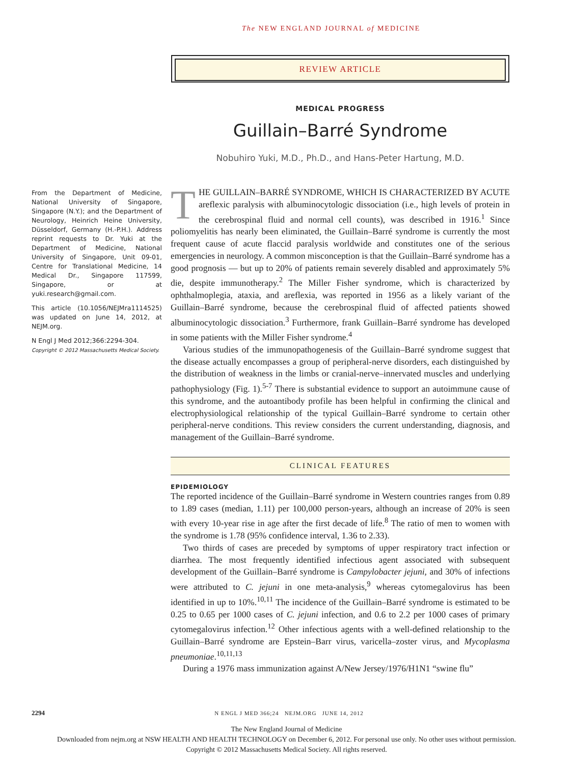The NEW ENGLAND JOURNAL of MEDICINE
REVIEW ARTICLE
MEDICAL PROGRESS
Guillain–Barré Syndrome
Nobuhiro Yuki, M.D., Ph.D., and Hans-Peter Hartung, M.D.
From the Department of Medicine, National University of Singapore, Singapore (N.Y.); and the Department of Neurology, Heinrich Heine University, Düsseldorf, Germany (H.-P.H.). Address reprint requests to Dr. Yuki at the Department of Medicine, National University of Singapore, Unit 09-01, Centre for Translational Medicine, 14 Medical Dr., Singapore 117599, Singapore, or at yuki.research@gmail.com.
This article (10.1056/NEJMra1114525) was updated on June 14, 2012, at NEJM.org.
N Engl J Med 2012;366:2294-304.
Copyright © 2012 Massachusetts Medical Society.
THE GUILLAIN–BARRÉ SYNDROME, WHICH IS CHARACTERIZED BY ACUTE areflexic paralysis with albuminocytologic dissociation (i.e., high levels of protein in the cerebrospinal fluid and normal cell counts), was described in 1916.<sup>1</sup> Since poliomyelitis has nearly been eliminated, the Guillain–Barré syndrome is currently the most frequent cause of acute flaccid paralysis worldwide and constitutes one of the serious emergencies in neurology. A common misconception is that the Guillain–Barré syndrome has a good prognosis — but up to 20% of patients remain severely disabled and approximately 5% die, despite immunotherapy.<sup>2</sup> The Miller Fisher syndrome, which is characterized by ophthalmoplegia, ataxia, and areflexia, was reported in 1956 as a likely variant of the Guillain–Barré syndrome, because the cerebrospinal fluid of affected patients showed albuminocytologic dissociation.<sup>3</sup> Furthermore, frank Guillain–Barré syndrome has developed in some patients with the Miller Fisher syndrome.<sup>4</sup>
Various studies of the immunopathogenesis of the Guillain–Barré syndrome suggest that the disease actually encompasses a group of peripheral-nerve disorders, each distinguished by the distribution of weakness in the limbs or cranial-nerve–innervated muscles and underlying pathophysiology (Fig. 1).<sup>5-7</sup> There is substantial evidence to support an autoimmune cause of this syndrome, and the autoantibody profile has been helpful in confirming the clinical and electrophysiological relationship of the typical Guillain–Barré syndrome to certain other peripheral-nerve conditions. This review considers the current understanding, diagnosis, and management of the Guillain–Barré syndrome.
CLINICAL FEATURES
EPIDEMIOLOGY
The reported incidence of the Guillain–Barré syndrome in Western countries ranges from 0.89 to 1.89 cases (median, 1.11) per 100,000 person-years, although an increase of 20% is seen with every 10-year rise in age after the first decade of life.<sup>8</sup> The ratio of men to women with the syndrome is 1.78 (95% confidence interval, 1.36 to 2.33).
Two thirds of cases are preceded by symptoms of upper respiratory tract infection or diarrhea. The most frequently identified infectious agent associated with subsequent development of the Guillain–Barré syndrome is Campylobacter jejuni, and 30% of infections were attributed to C. jejuni in one meta-analysis,<sup>9</sup> whereas cytomegalovirus has been identified in up to 10%.<sup>10,11</sup> The incidence of the Guillain–Barré syndrome is estimated to be 0.25 to 0.65 per 1000 cases of C. jejuni infection, and 0.6 to 2.2 per 1000 cases of primary cytomegalovirus infection.<sup>12</sup> Other infectious agents with a well-defined relationship to the Guillain–Barré syndrome are Epstein–Barr virus, varicella–zoster virus, and Mycoplasma pneumoniae.<sup>10,11,13</sup>
During a 1976 mass immunization against A/New Jersey/1976/H1N1 “swine flu”
2294 N ENGL J MED 366;24 NEJM.ORG JUNE 14, 2012
The New England Journal of Medicine
Downloaded from nejm.org at NSW HEALTH AND HEALTH TECHNOLOGY on December 6, 2012. For personal use only. No other uses without permission.
Copyright © 2012 Massachusetts Medical Society. All rights reserved.